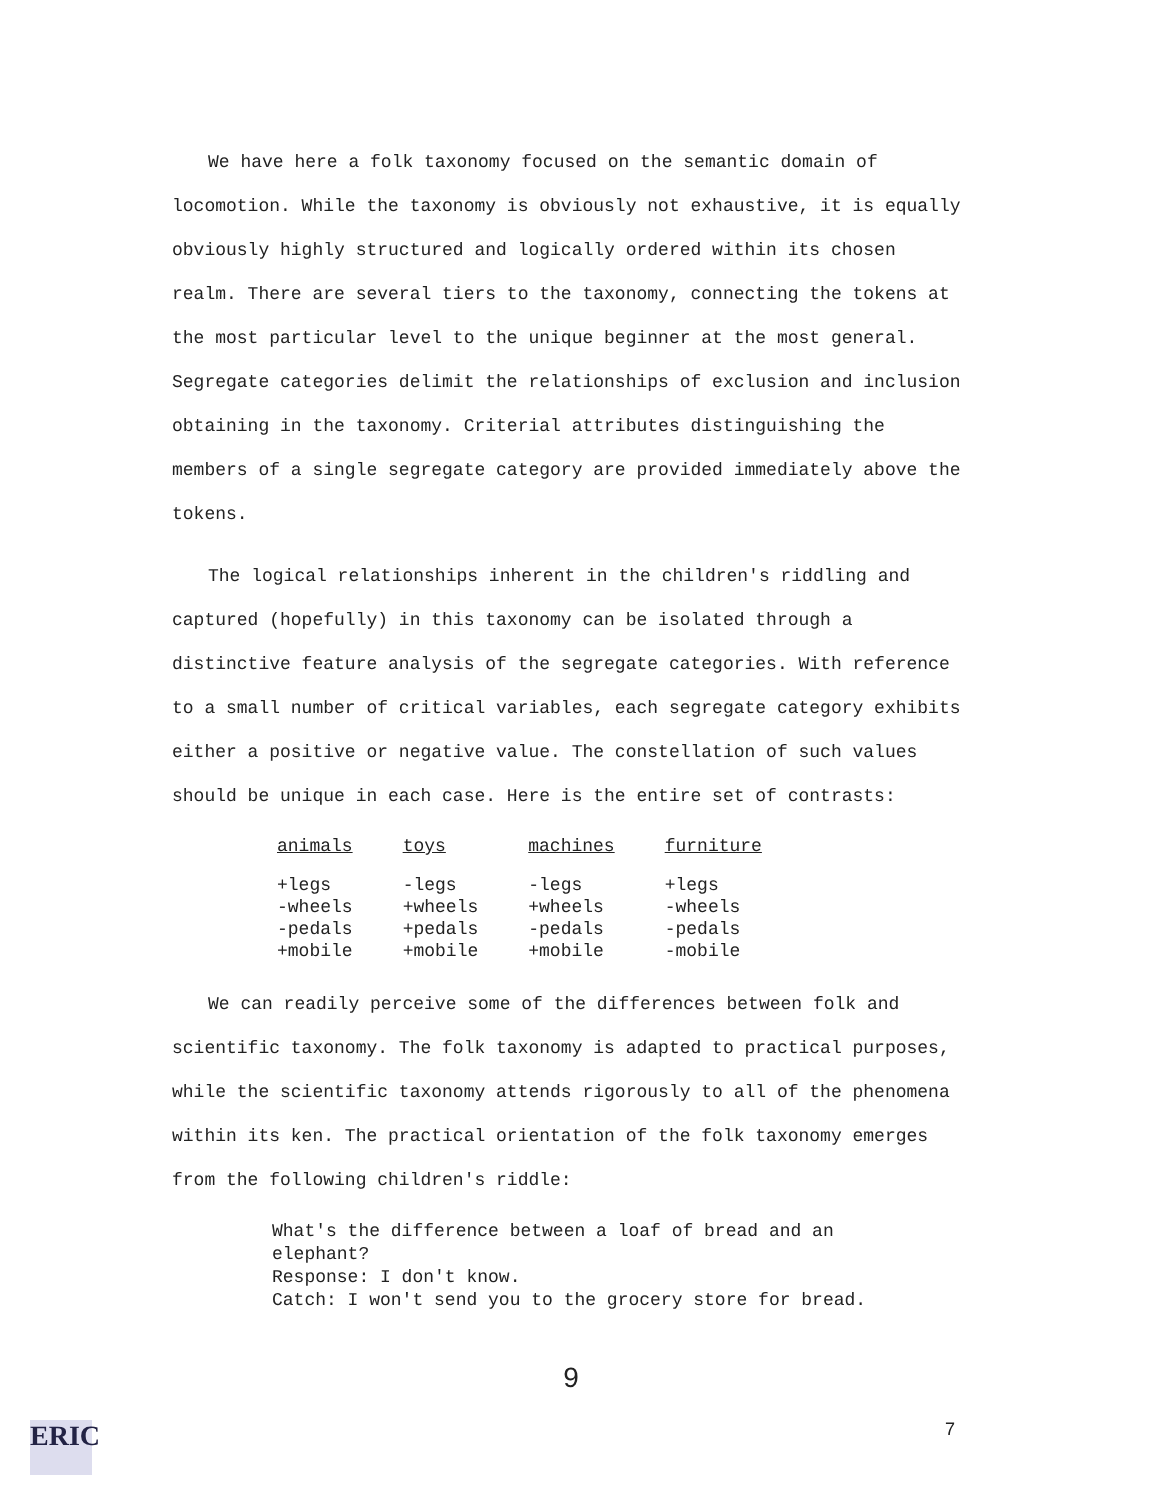We have here a folk taxonomy focused on the semantic domain of locomotion. While the taxonomy is obviously not exhaustive, it is equally obviously highly structured and logically ordered within its chosen realm. There are several tiers to the taxonomy, connecting the tokens at the most particular level to the unique beginner at the most general. Segregate categories delimit the relationships of exclusion and inclusion obtaining in the taxonomy. Criterial attributes distinguishing the members of a single segregate category are provided immediately above the tokens.
The logical relationships inherent in the children's riddling and captured (hopefully) in this taxonomy can be isolated through a distinctive feature analysis of the segregate categories. With reference to a small number of critical variables, each segregate category exhibits either a positive or negative value. The constellation of such values should be unique in each case. Here is the entire set of contrasts:
| animals | toys | machines | furniture |
| --- | --- | --- | --- |
| +legs | -legs | -legs | +legs |
| -wheels | +wheels | +wheels | -wheels |
| -pedals | +pedals | -pedals | -pedals |
| +mobile | +mobile | +mobile | -mobile |
We can readily perceive some of the differences between folk and scientific taxonomy. The folk taxonomy is adapted to practical purposes, while the scientific taxonomy attends rigorously to all of the phenomena within its ken. The practical orientation of the folk taxonomy emerges from the following children's riddle:
What's the difference between a loaf of bread and an
elephant?
Response: I don't know.
Catch: I won't send you to the grocery store for bread.
9
7
ERIC